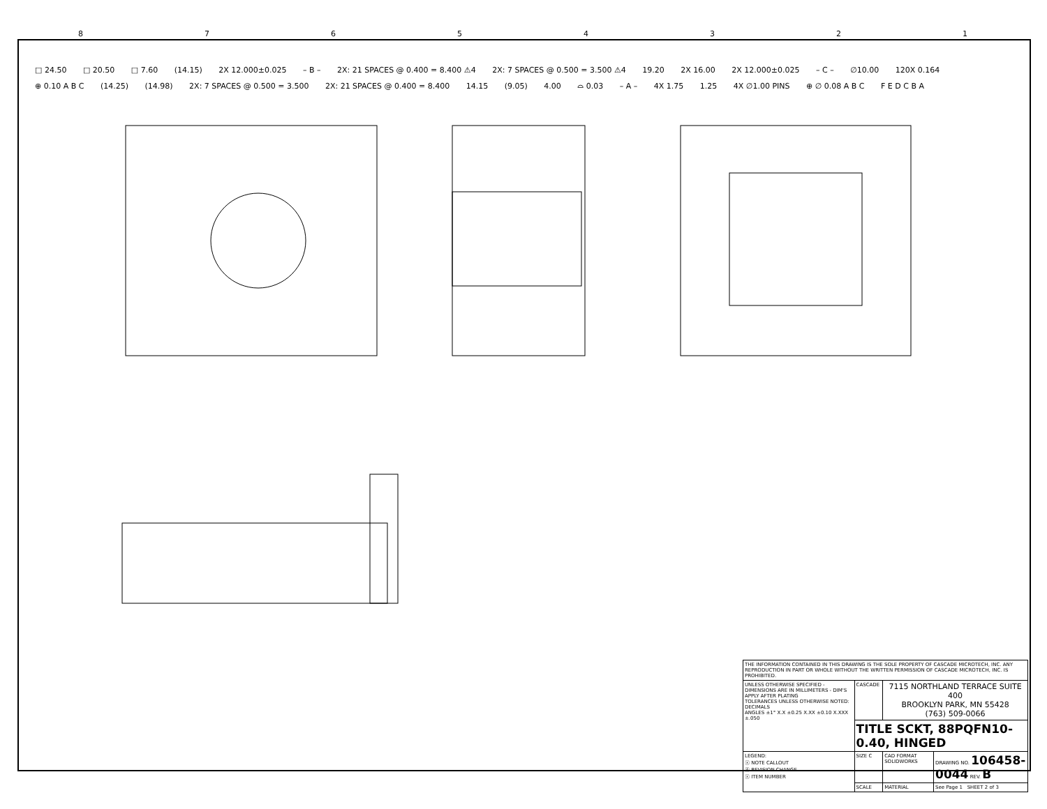8 7 6 5 4 3 2 1
□ 24.50 □ 20.50 □ 7.60 (14.15) 2X 12.000±0.025 – B – 2X: 21 SPACES @ 0.400 = 8.400 ⚠4 2X: 7 SPACES @ 0.500 = 3.500 ⚠4 19.20 2X 16.00 2X 12.000±0.025 – C – ∅10.00 120X 0.164 ⊕ 0.10 A B C (14.25) (14.98) 2X: 7 SPACES @ 0.500 = 3.500 2X: 21 SPACES @ 0.400 = 8.400 14.15 (9.05) 4.00 ⌓ 0.03 – A – 4X 1.75 1.25 4X ∅1.00 PINS ⊕ ∅ 0.08 A B C F E D C B A
| THE INFORMATION CONTAINED IN THIS DRAWING IS THE SOLE PROPERTY OF CASCADE MICROTECH, INC. ANY REPRODUCTION IN PART OR WHOLE WITHOUT THE WRITTEN PERMISSION OF CASCADE MICROTECH, INC. IS PROHIBITED. | | | |
| UNLESS OTHERWISE SPECIFIED - DIMENSIONS ARE IN MILLIMETERS - DIM'S APPLY AFTER PLATING TOLERANCES UNLESS OTHERWISE NOTED: DECIMALS ANGLES ±1° X.X ±0.25 X.XX ±0.10 X.XXX ±.050 | CASCADE | 7115 NORTHLAND TERRACE SUITE 400 BROOKLYN PARK, MN 55428 (763) 509-0066 | |
| | TITLE SCKT, 88PQFN10-0.40, HINGED | | |
| LEGEND: ⓧ NOTE CALLOUT Ⓐ REVISION CHANGE ⓧ ITEM NUMBER | SIZE C | CAD FORMAT SOLIDWORKS | DRAWING NO. 106458-0044 REV. B |
| | SCALE | MATERIAL | See Page 1 SHEET 2 of 3 |